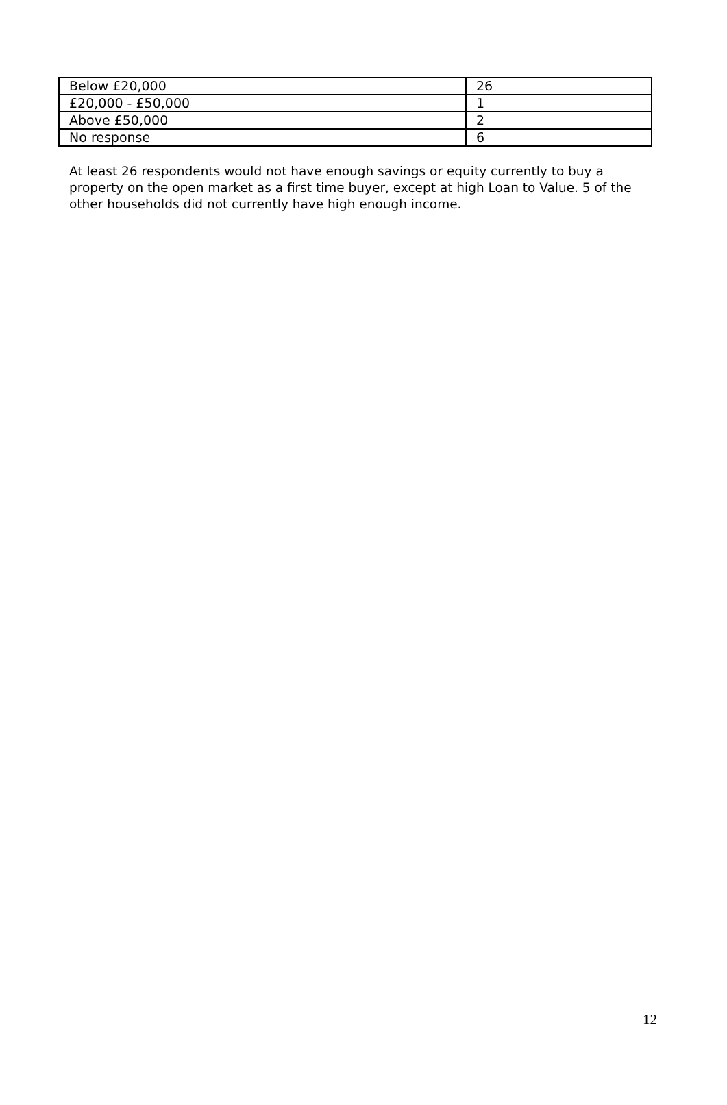| Below £20,000 | 26 |
| £20,000 - £50,000 | 1 |
| Above £50,000 | 2 |
| No response | 6 |
At least 26 respondents would not have enough savings or equity currently to buy a property on the open market as a first time buyer, except at high Loan to Value. 5 of the other households did not currently have high enough income.
12